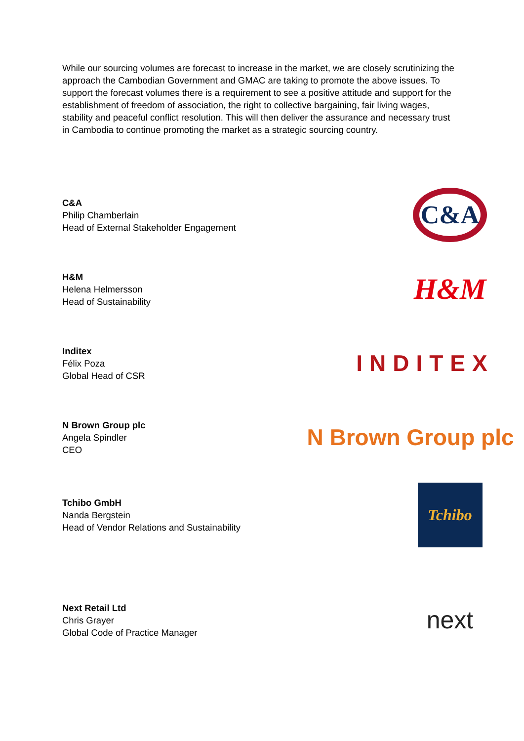While our sourcing volumes are forecast to increase in the market, we are closely scrutinizing the approach the Cambodian Government and GMAC are taking to promote the above issues. To support the forecast volumes there is a requirement to see a positive attitude and support for the establishment of freedom of association, the right to collective bargaining, fair living wages, stability and peaceful conflict resolution. This will then deliver the assurance and necessary trust in Cambodia to continue promoting the market as a strategic sourcing country.
C&A
Philip Chamberlain
Head of External Stakeholder Engagement
C&A
H&M
Helena Helmersson
Head of Sustainability
H&M
Inditex
Félix Poza
Global Head of CSR
INDITEX
N Brown Group plc
Angela Spindler
CEO
N Brown Group plc
Tchibo GmbH
Nanda Bergstein
Head of Vendor Relations and Sustainability
Tchibo
Next Retail Ltd
Chris Grayer
Global Code of Practice Manager
next